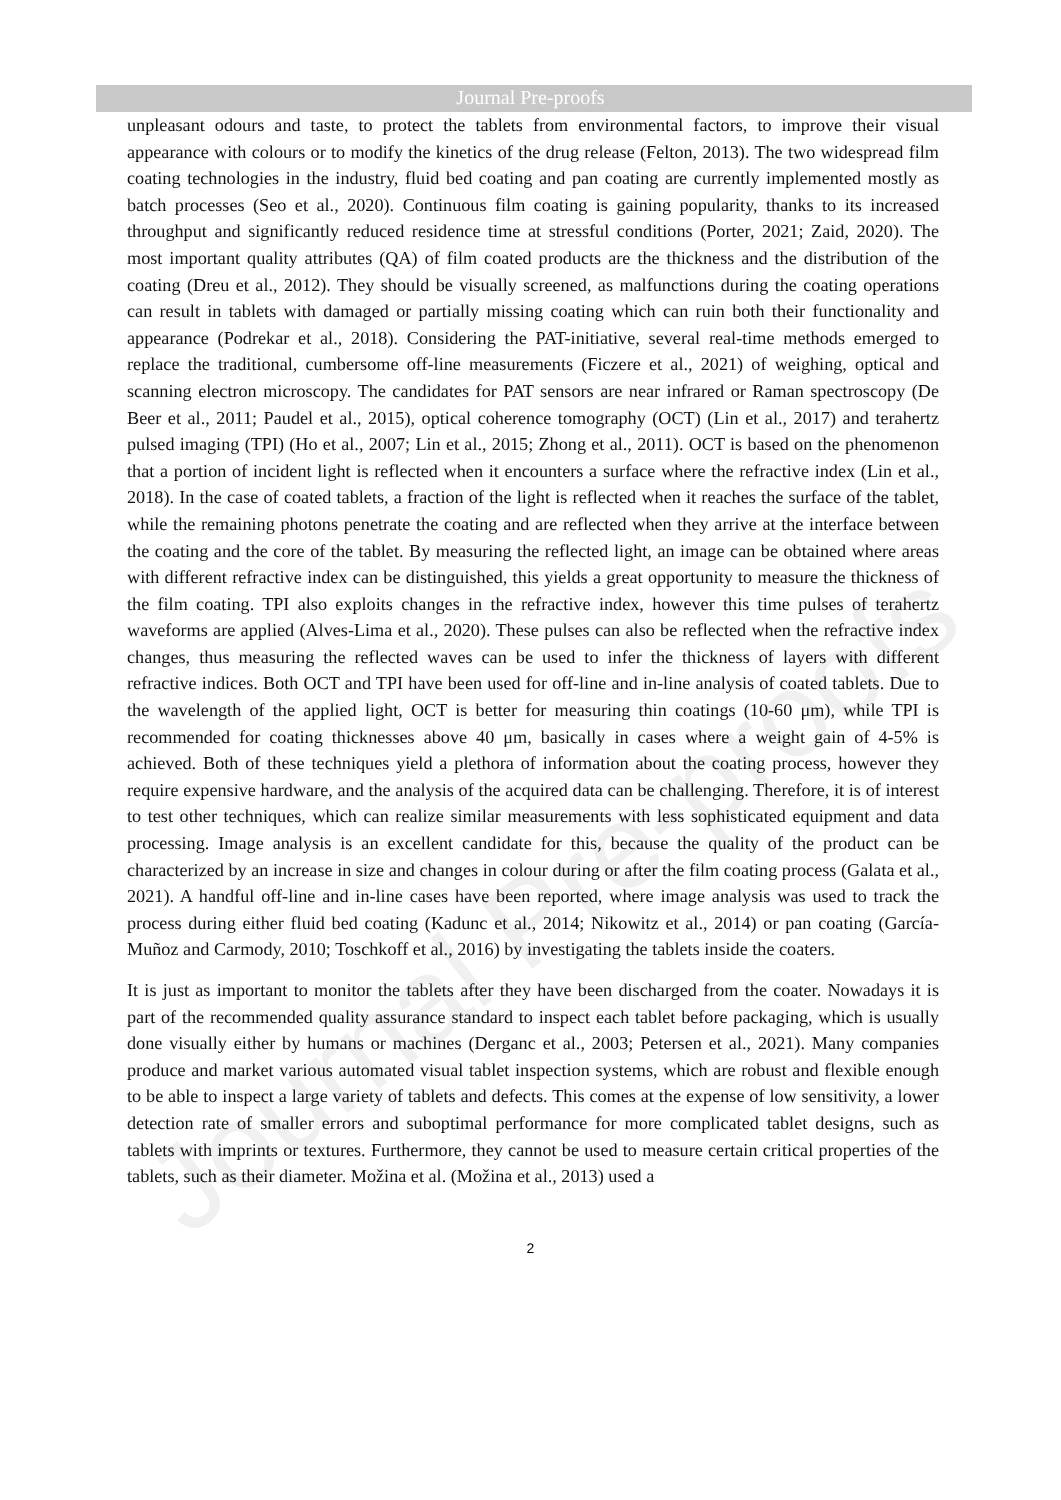Journal Pre-proofs
Journal Pre-proofs
unpleasant odours and taste, to protect the tablets from environmental factors, to improve their visual appearance with colours or to modify the kinetics of the drug release (Felton, 2013). The two widespread film coating technologies in the industry, fluid bed coating and pan coating are currently implemented mostly as batch processes (Seo et al., 2020). Continuous film coating is gaining popularity, thanks to its increased throughput and significantly reduced residence time at stressful conditions (Porter, 2021; Zaid, 2020). The most important quality attributes (QA) of film coated products are the thickness and the distribution of the coating (Dreu et al., 2012). They should be visually screened, as malfunctions during the coating operations can result in tablets with damaged or partially missing coating which can ruin both their functionality and appearance (Podrekar et al., 2018). Considering the PAT-initiative, several real-time methods emerged to replace the traditional, cumbersome off-line measurements (Ficzere et al., 2021) of weighing, optical and scanning electron microscopy. The candidates for PAT sensors are near infrared or Raman spectroscopy (De Beer et al., 2011; Paudel et al., 2015), optical coherence tomography (OCT) (Lin et al., 2017) and terahertz pulsed imaging (TPI) (Ho et al., 2007; Lin et al., 2015; Zhong et al., 2011). OCT is based on the phenomenon that a portion of incident light is reflected when it encounters a surface where the refractive index (Lin et al., 2018). In the case of coated tablets, a fraction of the light is reflected when it reaches the surface of the tablet, while the remaining photons penetrate the coating and are reflected when they arrive at the interface between the coating and the core of the tablet. By measuring the reflected light, an image can be obtained where areas with different refractive index can be distinguished, this yields a great opportunity to measure the thickness of the film coating. TPI also exploits changes in the refractive index, however this time pulses of terahertz waveforms are applied (Alves-Lima et al., 2020). These pulses can also be reflected when the refractive index changes, thus measuring the reflected waves can be used to infer the thickness of layers with different refractive indices. Both OCT and TPI have been used for off-line and in-line analysis of coated tablets. Due to the wavelength of the applied light, OCT is better for measuring thin coatings (10-60 μm), while TPI is recommended for coating thicknesses above 40 μm, basically in cases where a weight gain of 4-5% is achieved. Both of these techniques yield a plethora of information about the coating process, however they require expensive hardware, and the analysis of the acquired data can be challenging. Therefore, it is of interest to test other techniques, which can realize similar measurements with less sophisticated equipment and data processing. Image analysis is an excellent candidate for this, because the quality of the product can be characterized by an increase in size and changes in colour during or after the film coating process (Galata et al., 2021). A handful off-line and in-line cases have been reported, where image analysis was used to track the process during either fluid bed coating (Kadunc et al., 2014; Nikowitz et al., 2014) or pan coating (García-Muñoz and Carmody, 2010; Toschkoff et al., 2016) by investigating the tablets inside the coaters.
It is just as important to monitor the tablets after they have been discharged from the coater. Nowadays it is part of the recommended quality assurance standard to inspect each tablet before packaging, which is usually done visually either by humans or machines (Derganc et al., 2003; Petersen et al., 2021). Many companies produce and market various automated visual tablet inspection systems, which are robust and flexible enough to be able to inspect a large variety of tablets and defects. This comes at the expense of low sensitivity, a lower detection rate of smaller errors and suboptimal performance for more complicated tablet designs, such as tablets with imprints or textures. Furthermore, they cannot be used to measure certain critical properties of the tablets, such as their diameter. Možina et al. (Možina et al., 2013) used a
2